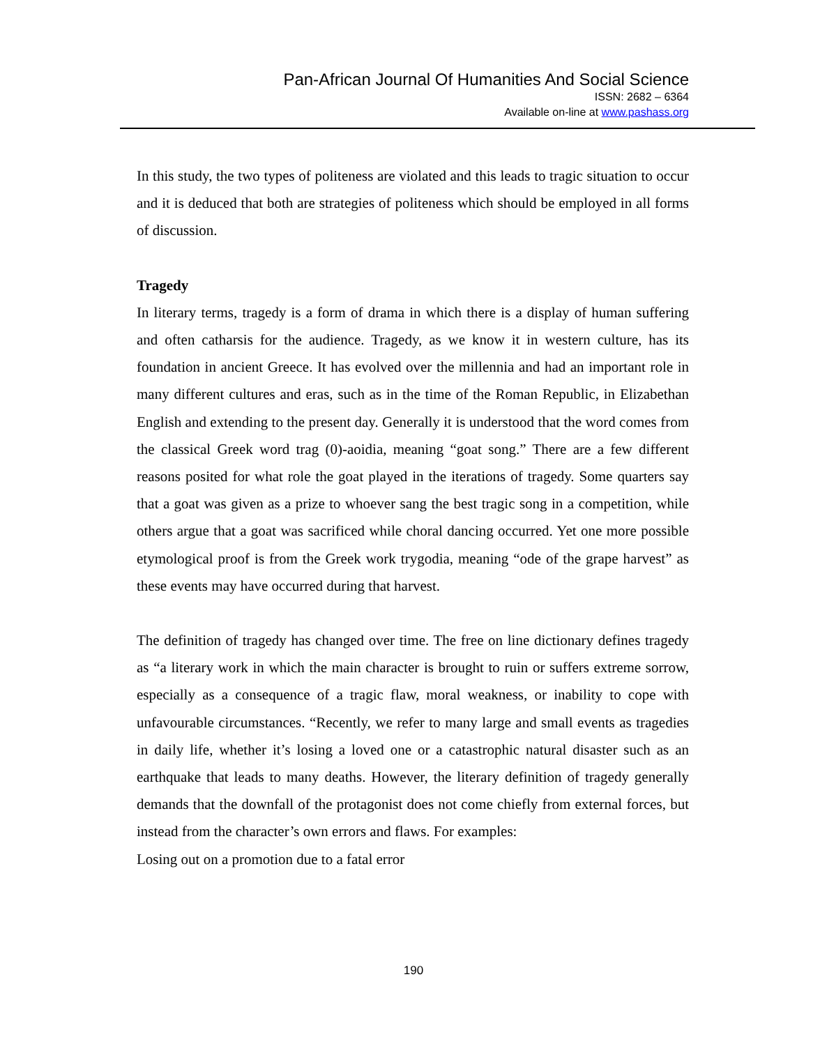Pan-African Journal Of Humanities And Social Science
ISSN: 2682 – 6364
Available on-line at www.pashass.org
In this study, the two types of politeness are violated and this leads to tragic situation to occur and it is deduced that both are strategies of politeness which should be employed in all forms of discussion.
Tragedy
In literary terms, tragedy is a form of drama in which there is a display of human suffering and often catharsis for the audience. Tragedy, as we know it in western culture, has its foundation in ancient Greece. It has evolved over the millennia and had an important role in many different cultures and eras, such as in the time of the Roman Republic, in Elizabethan English and extending to the present day. Generally it is understood that the word comes from the classical Greek word trag (0)-aoidia, meaning “goat song.” There are a few different reasons posited for what role the goat played in the iterations of tragedy. Some quarters say that a goat was given as a prize to whoever sang the best tragic song in a competition, while others argue that a goat was sacrificed while choral dancing occurred. Yet one more possible etymological proof is from the Greek work trygodia, meaning “ode of the grape harvest” as these events may have occurred during that harvest.
The definition of tragedy has changed over time. The free on line dictionary defines tragedy as “a literary work in which the main character is brought to ruin or suffers extreme sorrow, especially as a consequence of a tragic flaw, moral weakness, or inability to cope with unfavourable circumstances. “Recently, we refer to many large and small events as tragedies in daily life, whether it’s losing a loved one or a catastrophic natural disaster such as an earthquake that leads to many deaths. However, the literary definition of tragedy generally demands that the downfall of the protagonist does not come chiefly from external forces, but instead from the character’s own errors and flaws. For examples:
Losing out on a promotion due to a fatal error
190